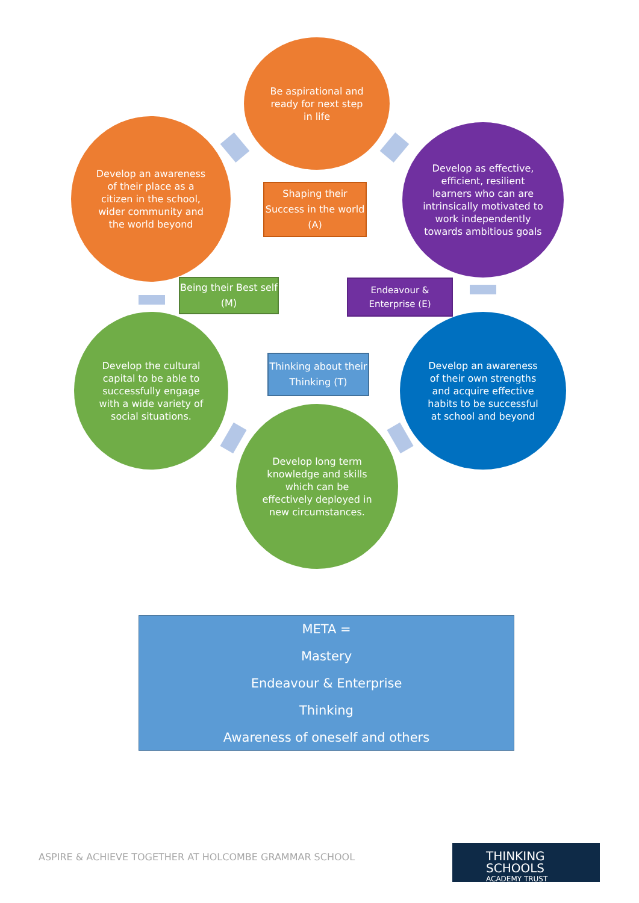Be aspirational and ready for next step in life
Develop an awareness of their place as a citizen in the school, wider community and the world beyond
Develop as effective, efficient, resilient learners who can are intrinsically motivated to work independently towards ambitious goals
Shaping their Success in the world (A)
Being their Best self (M)
Endeavour & Enterprise (E)
Thinking about their Thinking (T)
Develop the cultural capital to be able to successfully engage with a wide variety of social situations.
Develop an awareness of their own strengths and acquire effective habits to be successful at school and beyond
Develop long term knowledge and skills which can be effectively deployed in new circumstances.
META =
Mastery
Endeavour & Enterprise
Thinking
Awareness of oneself and others
ASPIRE & ACHIEVE TOGETHER AT HOLCOMBE GRAMMAR SCHOOL
THINKING SCHOOLS
ACADEMY TRUST